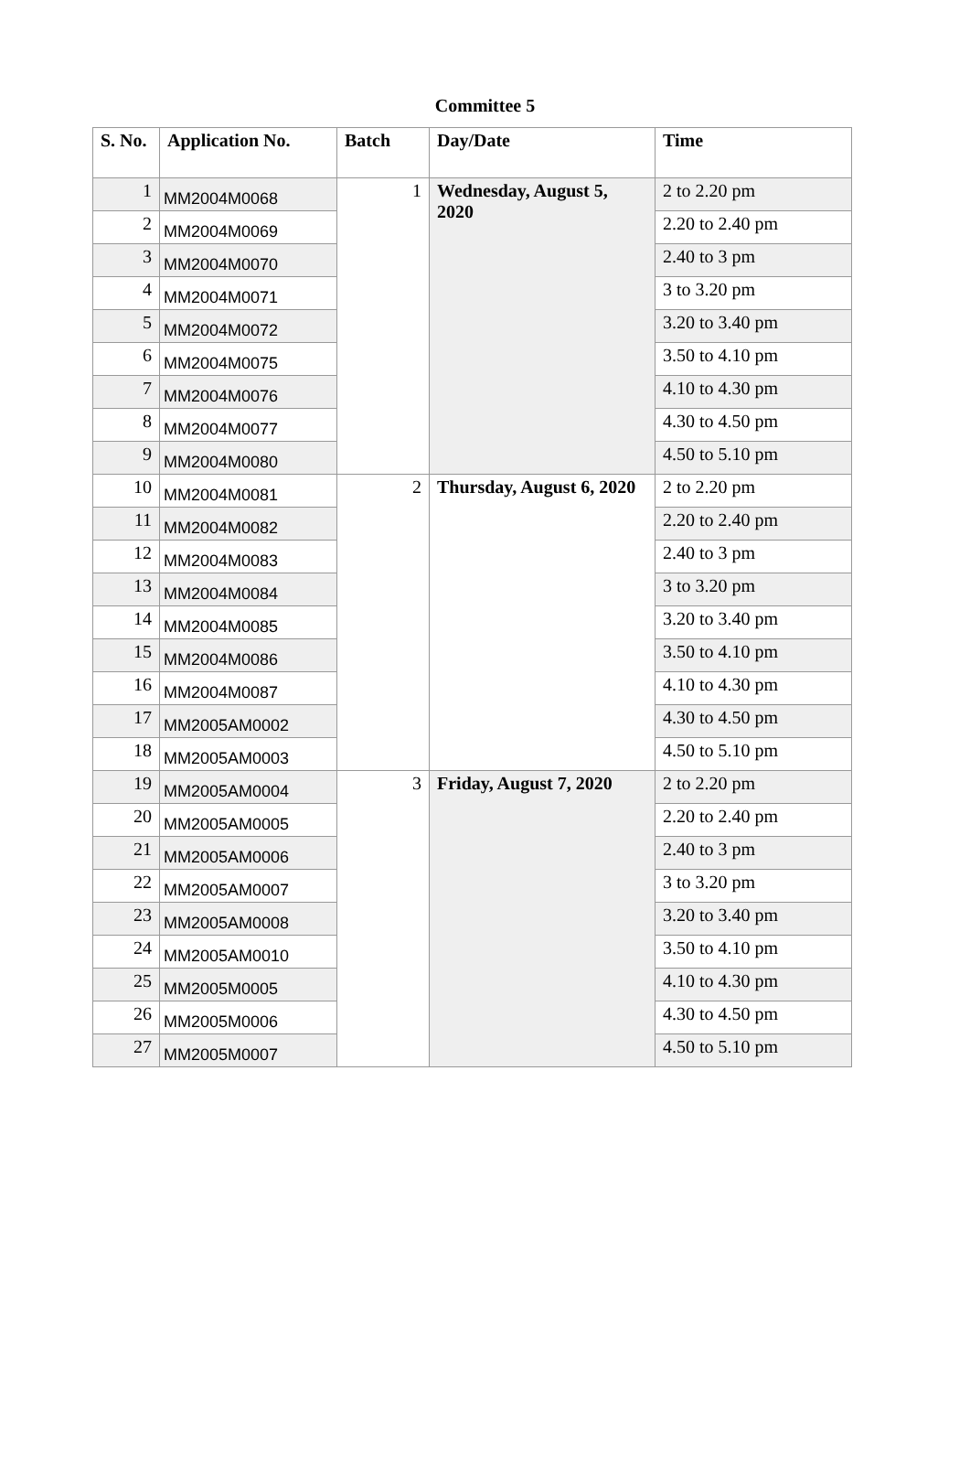Committee 5
| S. No. | Application No. | Batch | Day/Date | Time |
| --- | --- | --- | --- | --- |
| 1 | MM2004M0068 | 1 | Wednesday, August 5, 2020 | 2 to 2.20 pm |
| 2 | MM2004M0069 | | | 2.20 to 2.40 pm |
| 3 | MM2004M0070 | | | 2.40 to 3 pm |
| 4 | MM2004M0071 | | | 3 to 3.20 pm |
| 5 | MM2004M0072 | | | 3.20 to 3.40 pm |
| 6 | MM2004M0075 | | | 3.50 to 4.10 pm |
| 7 | MM2004M0076 | | | 4.10 to 4.30 pm |
| 8 | MM2004M0077 | | | 4.30 to 4.50 pm |
| 9 | MM2004M0080 | | | 4.50 to 5.10 pm |
| 10 | MM2004M0081 | 2 | Thursday, August 6, 2020 | 2 to 2.20 pm |
| 11 | MM2004M0082 | | | 2.20 to 2.40 pm |
| 12 | MM2004M0083 | | | 2.40 to 3 pm |
| 13 | MM2004M0084 | | | 3 to 3.20 pm |
| 14 | MM2004M0085 | | | 3.20 to 3.40 pm |
| 15 | MM2004M0086 | | | 3.50 to 4.10 pm |
| 16 | MM2004M0087 | | | 4.10 to 4.30 pm |
| 17 | MM2005AM0002 | | | 4.30 to 4.50 pm |
| 18 | MM2005AM0003 | | | 4.50 to 5.10 pm |
| 19 | MM2005AM0004 | 3 | Friday, August 7, 2020 | 2 to 2.20 pm |
| 20 | MM2005AM0005 | | | 2.20 to 2.40 pm |
| 21 | MM2005AM0006 | | | 2.40 to 3 pm |
| 22 | MM2005AM0007 | | | 3 to 3.20 pm |
| 23 | MM2005AM0008 | | | 3.20 to 3.40 pm |
| 24 | MM2005AM0010 | | | 3.50 to 4.10 pm |
| 25 | MM2005M0005 | | | 4.10 to 4.30 pm |
| 26 | MM2005M0006 | | | 4.30 to 4.50 pm |
| 27 | MM2005M0007 | | | 4.50 to 5.10 pm |